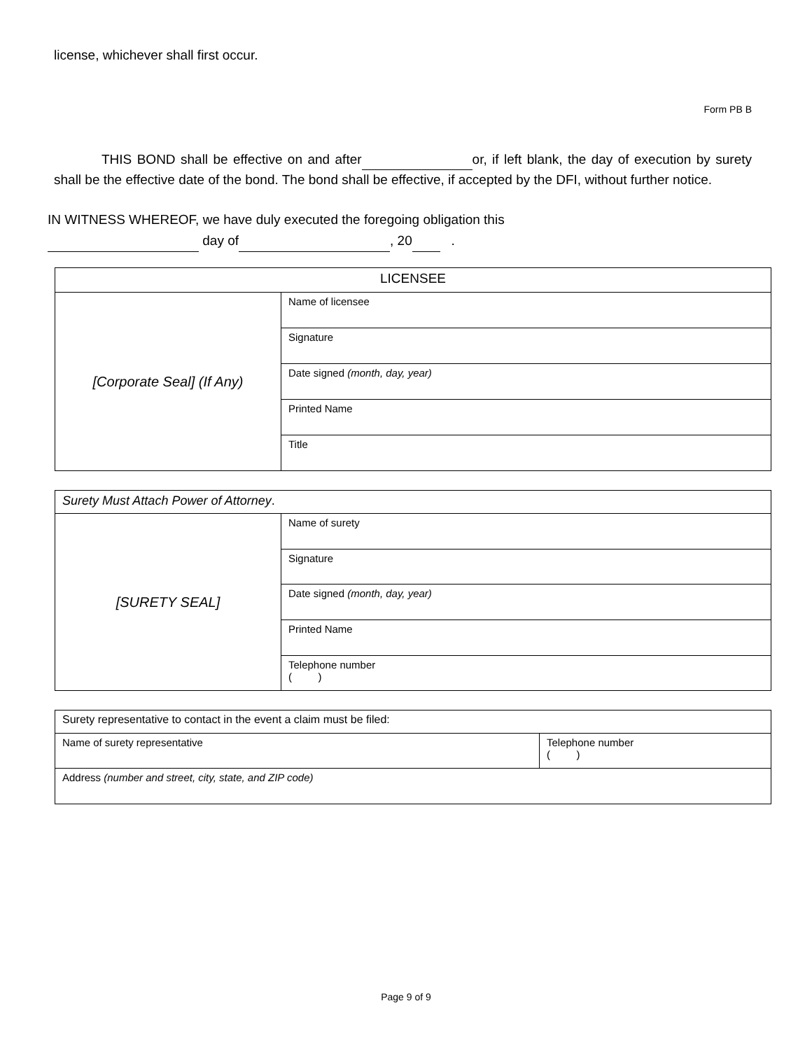license, whichever shall first occur.
Form PB B
THIS BOND shall be effective on and after or, if left blank, the day of execution by surety shall be the effective date of the bond. The bond shall be effective, if accepted by the DFI, without further notice.
IN WITNESS WHEREOF, we have duly executed the foregoing obligation this
day of , 20 .
| LICENSEE | |
| [Corporate Seal] (If Any) | Name of licensee |
| | Signature |
| | Date signed (month, day, year) |
| | Printed Name |
| | Title |
| Surety Must Attach Power of Attorney . | |
| [SURETY SEAL] | Name of surety |
| | Signature |
| | Date signed (month, day, year) |
| | Printed Name |
| | Telephone number ( ) |
| Surety representative to contact in the event a claim must be filed: | |
| Name of surety representative | Telephone number ( ) |
| Address (number and street, city, state, and ZIP code) | |
Page 9 of 9